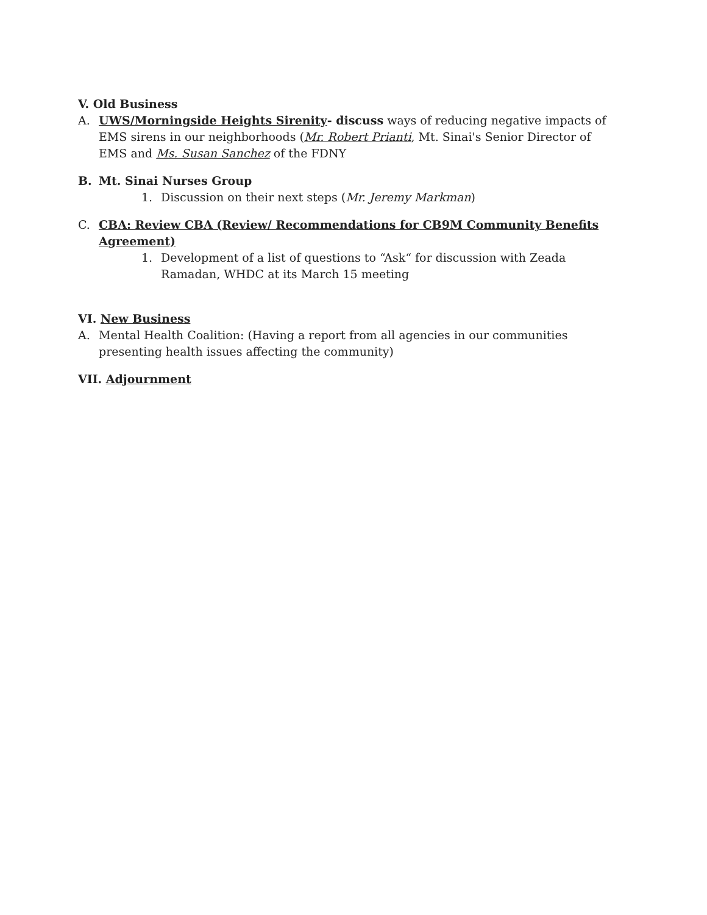V. Old Business
A. UWS/Morningside Heights Sirenity- discuss ways of reducing negative impacts of EMS sirens in our neighborhoods (Mr. Robert Prianti, Mt. Sinai's Senior Director of EMS and Ms. Susan Sanchez of the FDNY
B. Mt. Sinai Nurses Group
1. Discussion on their next steps (Mr. Jeremy Markman)
C. CBA: Review CBA (Review/ Recommendations for CB9M Community Benefits Agreement)
1. Development of a list of questions to “Ask“ for discussion with Zeada Ramadan, WHDC at its March 15 meeting
VI. New Business
A. Mental Health Coalition: (Having a report from all agencies in our communities presenting health issues affecting the community)
VII. Adjournment